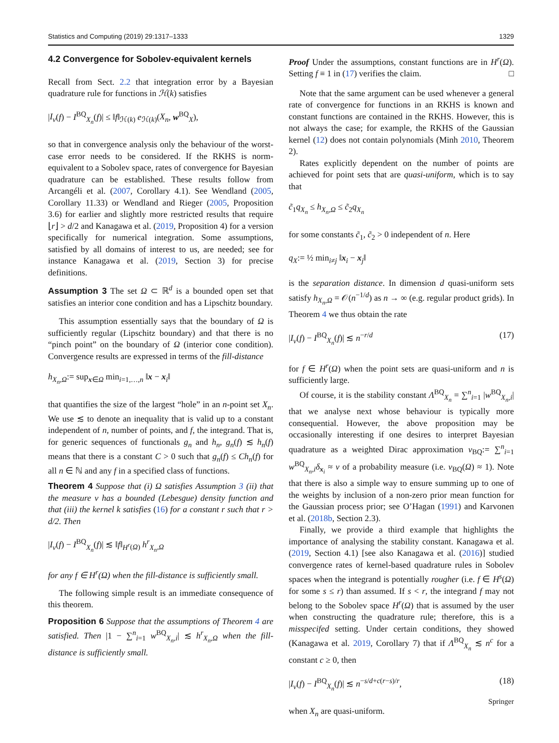Statistics and Computing (2019) 29:1317–1333 1329
4.2 Convergence for Sobolev-equivalent kernels
Recall from Sect. 2.2 that integration error by a Bayesian quadrature rule for functions in ℋ(k) satisfies
|I<sub>ν</sub>(f) − I<sup>BQ</sup><sub>X<sub>n</sub></sub>(f)| ≤ ‖f‖<sub>ℋ(k)</sub> e<sub>ℋ(k)</sub>(X<sub>n</sub>, w<sup>BQ</sup><sub>X</sub>),
so that in convergence analysis only the behaviour of the worst-case error needs to be considered. If the RKHS is norm-equivalent to a Sobolev space, rates of convergence for Bayesian quadrature can be established. These results follow from Arcangéli et al. (2007, Corollary 4.1). See Wendland (2005, Corollary 11.33) or Wendland and Rieger (2005, Proposition 3.6) for earlier and slightly more restricted results that require ⌊r⌋ > d/2 and Kanagawa et al. (2019, Proposition 4) for a version specifically for numerical integration. Some assumptions, satisfied by all domains of interest to us, are needed; see for instance Kanagawa et al. (2019, Section 3) for precise definitions.
Assumption 3 The set Ω ⊂ ℝ<sup>d</sup> is a bounded open set that satisfies an interior cone condition and has a Lipschitz boundary.
This assumption essentially says that the boundary of Ω is sufficiently regular (Lipschitz boundary) and that there is no “pinch point” on the boundary of Ω (interior cone condition). Convergence results are expressed in terms of the fill-distance
h<sub>X<sub>n</sub>,Ω</sub>:= sup<sub>x∈Ω</sub> min<sub>i=1,…,n</sub> ‖x − x<sub>i</sub>‖
that quantifies the size of the largest “hole” in an n-point set X<sub>n</sub>. We use ≲ to denote an inequality that is valid up to a constant independent of n, number of points, and f, the integrand. That is, for generic sequences of functionals g<sub>n</sub> and h<sub>n</sub>, g<sub>n</sub>(f) ≲ h<sub>n</sub>(f) means that there is a constant C > 0 such that g<sub>n</sub>(f) ≤ Ch<sub>n</sub>(f) for all n ∈ ℕ and any f in a specified class of functions.
Theorem 4 Suppose that (i) Ω satisfies Assumption 3 (ii) that the measure ν has a bounded (Lebesgue) density function and that (iii) the kernel k satisfies (16) for a constant r such that r > d/2. Then
|I<sub>ν</sub>(f) − I<sup>BQ</sup><sub>X<sub>n</sub></sub>(f)| ≲ ‖f‖<sub>H<sup>r</sup>(Ω)</sub> h<sup>r</sup><sub>X<sub>n</sub>,Ω</sub>
for any f ∈ H<sup>r</sup>(Ω) when the fill-distance is sufficiently small.
The following simple result is an immediate consequence of this theorem.
Proposition 6 Suppose that the assumptions of Theorem 4 are satisfied. Then |1 − ∑<sup>n</sup><sub>i=1</sub> w<sup>BQ</sup><sub>X<sub>n</sub>,i</sub>| ≲ h<sup>r</sup><sub>X<sub>n</sub>,Ω</sub> when the fill-distance is sufficiently small.
Proof Under the assumptions, constant functions are in H<sup>r</sup>(Ω). Setting f ≡ 1 in (17) verifies the claim. □
Note that the same argument can be used whenever a general rate of convergence for functions in an RKHS is known and constant functions are contained in the RKHS. However, this is not always the case; for example, the RKHS of the Gaussian kernel (12) does not contain polynomials (Minh 2010, Theorem 2).
Rates explicitly dependent on the number of points are achieved for point sets that are quasi-uniform, which is to say that
c̃<sub>1</sub>q<sub>X<sub>n</sub></sub> ≤ h<sub>X<sub>n</sub>,Ω</sub> ≤ c̃<sub>2</sub>q<sub>X<sub>n</sub></sub>
for some constants c̃<sub>1</sub>, c̃<sub>2</sub> > 0 independent of n. Here
q<sub>X</sub>:= ½ min<sub>i≠j</sub> ‖x<sub>i</sub> − x<sub>j</sub>‖
is the separation distance. In dimension d quasi-uniform sets satisfy h<sub>X<sub>n</sub>,Ω</sub> = 𝒪(n<sup>−1/d</sup>) as n → ∞ (e.g. regular product grids). In Theorem 4 we thus obtain the rate
|I<sub>ν</sub>(f) − I<sup>BQ</sup><sub>X<sub>n</sub></sub>(f)| ≲ n<sup>−r/d</sup> (17)
for f ∈ H<sup>r</sup>(Ω) when the point sets are quasi-uniform and n is sufficiently large.
Of course, it is the stability constant Λ<sup>BQ</sup><sub>X<sub>n</sub></sub> = ∑<sup>n</sup><sub>i=1</sub> |w<sup>BQ</sup><sub>X<sub>n</sub>,i</sub>| that we analyse next whose behaviour is typically more consequential. However, the above proposition may be occasionally interesting if one desires to interpret Bayesian quadrature as a weighted Dirac approximation ν<sub>BQ</sub>:= ∑<sup>n</sup><sub>i=1</sub> w<sup>BQ</sup><sub>X<sub>n</sub>,i</sub>δ<sub>x<sub>i</sub></sub> ≈ ν of a probability measure (i.e. ν<sub>BQ</sub>(Ω) ≈ 1). Note that there is also a simple way to ensure summing up to one of the weights by inclusion of a non-zero prior mean function for the Gaussian process prior; see O’Hagan (1991) and Karvonen et al. (2018b, Section 2.3).
Finally, we provide a third example that highlights the importance of analysing the stability constant. Kanagawa et al. (2019, Section 4.1) [see also Kanagawa et al. (2016)] studied convergence rates of kernel-based quadrature rules in Sobolev spaces when the integrand is potentially rougher (i.e. f ∈ H<sup>s</sup>(Ω) for some s ≤ r) than assumed. If s < r, the integrand f may not belong to the Sobolev space H<sup>r</sup>(Ω) that is assumed by the user when constructing the quadrature rule; therefore, this is a misspecifed setting. Under certain conditions, they showed (Kanagawa et al. 2019, Corollary 7) that if Λ<sup>BQ</sup><sub>X<sub>n</sub></sub> ≲ n<sup>c</sup> for a constant c ≥ 0, then
|I<sub>ν</sub>(f) − I<sup>BQ</sup><sub>X<sub>n</sub></sub>(f)| ≲ n<sup>−s/d+c(r−s)/r</sup>, (18)
when X<sub>n</sub> are quasi-uniform.
Springer